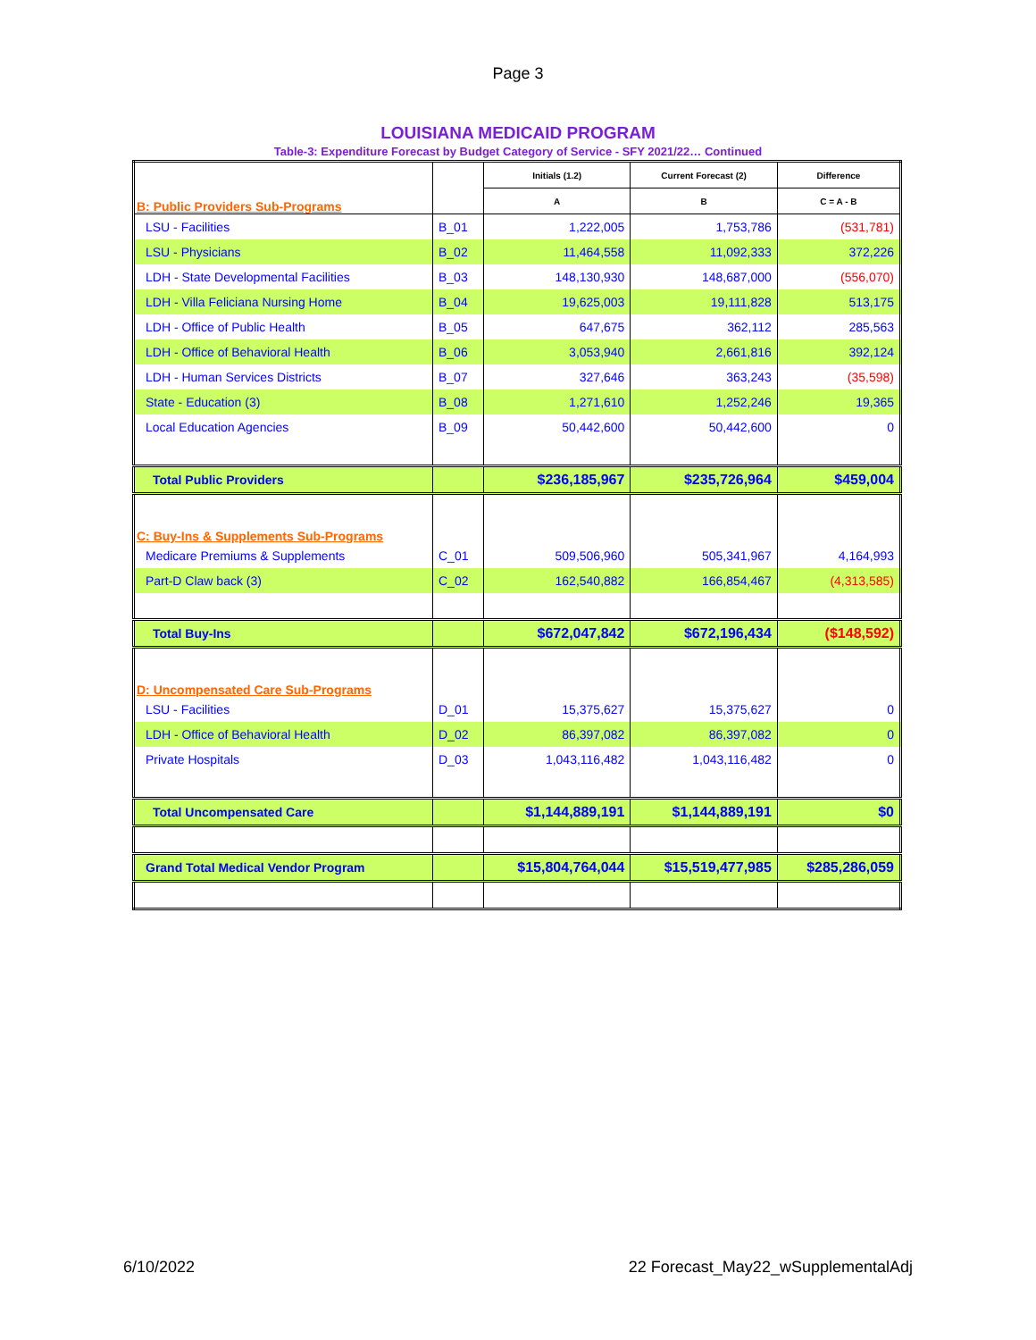Page 3
LOUISIANA MEDICAID PROGRAM
Table-3: Expenditure Forecast by Budget Category of Service - SFY 2021/22… Continued
| B: Public Providers Sub-Programs | | Initials (1.2) | Current Forecast (2) | Difference |
| | | A | B | C = A - B |
| LSU - Facilities | B_01 | 1,222,005 | 1,753,786 | (531,781) |
| LSU - Physicians | B_02 | 11,464,558 | 11,092,333 | 372,226 |
| LDH - State Developmental Facilities | B_03 | 148,130,930 | 148,687,000 | (556,070) |
| LDH - Villa Feliciana Nursing Home | B_04 | 19,625,003 | 19,111,828 | 513,175 |
| LDH - Office of Public Health | B_05 | 647,675 | 362,112 | 285,563 |
| LDH - Office of Behavioral Health | B_06 | 3,053,940 | 2,661,816 | 392,124 |
| LDH - Human Services Districts | B_07 | 327,646 | 363,243 | (35,598) |
| State - Education (3) | B_08 | 1,271,610 | 1,252,246 | 19,365 |
| Local Education Agencies | B_09 | 50,442,600 | 50,442,600 | 0 |
| Total Public Providers | | $236,185,967 | $235,726,964 | $459,004 |
| C: Buy-Ins & Supplements Sub-Programs | | | | |
| Medicare Premiums & Supplements | C_01 | 509,506,960 | 505,341,967 | 4,164,993 |
| Part-D Claw back (3) | C_02 | 162,540,882 | 166,854,467 | (4,313,585) |
| Total Buy-Ins | | $672,047,842 | $672,196,434 | ($148,592) |
| D: Uncompensated Care Sub-Programs | | | | |
| LSU - Facilities | D_01 | 15,375,627 | 15,375,627 | 0 |
| LDH - Office of Behavioral Health | D_02 | 86,397,082 | 86,397,082 | 0 |
| Private Hospitals | D_03 | 1,043,116,482 | 1,043,116,482 | 0 |
| Total Uncompensated Care | | $1,144,889,191 | $1,144,889,191 | $0 |
| Grand Total Medical Vendor Program | | $15,804,764,044 | $15,519,477,985 | $285,286,059 |
6/10/2022 22 Forecast_May22_wSupplementalAdj